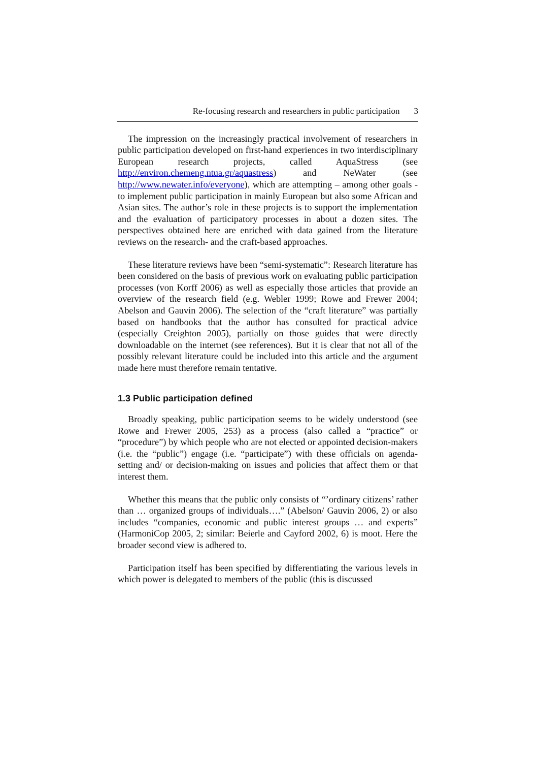Re-focusing research and researchers in public participation 3
The impression on the increasingly practical involvement of researchers in public participation developed on first-hand experiences in two interdisciplinary European research projects, called AquaStress (see http://environ.chemeng.ntua.gr/aquastress) and NeWater (see http://www.newater.info/everyone), which are attempting – among other goals - to implement public participation in mainly European but also some African and Asian sites. The author’s role in these projects is to support the implementation and the evaluation of participatory processes in about a dozen sites. The perspectives obtained here are enriched with data gained from the literature reviews on the research- and the craft-based approaches.
These literature reviews have been “semi-systematic”: Research literature has been considered on the basis of previous work on evaluating public participation processes (von Korff 2006) as well as especially those articles that provide an overview of the research field (e.g. Webler 1999; Rowe and Frewer 2004; Abelson and Gauvin 2006). The selection of the “craft literature” was partially based on handbooks that the author has consulted for practical advice (especially Creighton 2005), partially on those guides that were directly downloadable on the internet (see references). But it is clear that not all of the possibly relevant literature could be included into this article and the argument made here must therefore remain tentative.
1.3 Public participation defined
Broadly speaking, public participation seems to be widely understood (see Rowe and Frewer 2005, 253) as a process (also called a “practice” or “procedure”) by which people who are not elected or appointed decision-makers (i.e. the “public”) engage (i.e. “participate”) with these officials on agenda-setting and/ or decision-making on issues and policies that affect them or that interest them.
Whether this means that the public only consists of “’ordinary citizens’ rather than … organized groups of individuals….” (Abelson/ Gauvin 2006, 2) or also includes “companies, economic and public interest groups … and experts” (HarmoniCop 2005, 2; similar: Beierle and Cayford 2002, 6) is moot. Here the broader second view is adhered to.
Participation itself has been specified by differentiating the various levels in which power is delegated to members of the public (this is discussed